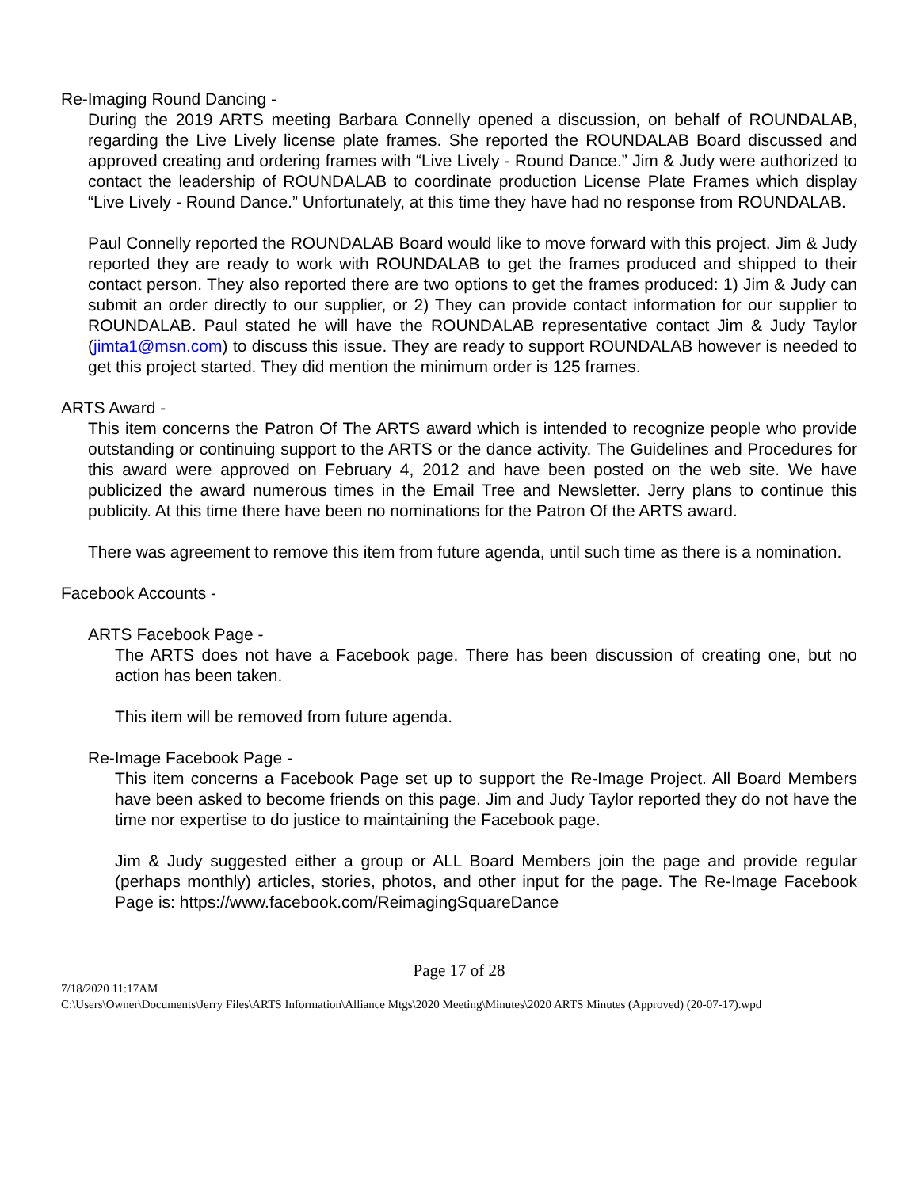Re-Imaging Round Dancing -
During the 2019 ARTS meeting Barbara Connelly opened a discussion, on behalf of ROUNDALAB, regarding the Live Lively license plate frames. She reported the ROUNDALAB Board discussed and approved creating and ordering frames with “Live Lively - Round Dance.” Jim & Judy were authorized to contact the leadership of ROUNDALAB to coordinate production License Plate Frames which display “Live Lively - Round Dance.” Unfortunately, at this time they have had no response from ROUNDALAB.
Paul Connelly reported the ROUNDALAB Board would like to move forward with this project. Jim & Judy reported they are ready to work with ROUNDALAB to get the frames produced and shipped to their contact person. They also reported there are two options to get the frames produced: 1) Jim & Judy can submit an order directly to our supplier, or 2) They can provide contact information for our supplier to ROUNDALAB. Paul stated he will have the ROUNDALAB representative contact Jim & Judy Taylor (jimta1@msn.com) to discuss this issue. They are ready to support ROUNDALAB however is needed to get this project started. They did mention the minimum order is 125 frames.
ARTS Award -
This item concerns the Patron Of The ARTS award which is intended to recognize people who provide outstanding or continuing support to the ARTS or the dance activity. The Guidelines and Procedures for this award were approved on February 4, 2012 and have been posted on the web site. We have publicized the award numerous times in the Email Tree and Newsletter. Jerry plans to continue this publicity. At this time there have been no nominations for the Patron Of the ARTS award.
There was agreement to remove this item from future agenda, until such time as there is a nomination.
Facebook Accounts -
ARTS Facebook Page -
The ARTS does not have a Facebook page. There has been discussion of creating one, but no action has been taken.
This item will be removed from future agenda.
Re-Image Facebook Page -
This item concerns a Facebook Page set up to support the Re-Image Project. All Board Members have been asked to become friends on this page. Jim and Judy Taylor reported they do not have the time nor expertise to do justice to maintaining the Facebook page.
Jim & Judy suggested either a group or ALL Board Members join the page and provide regular (perhaps monthly) articles, stories, photos, and other input for the page. The Re-Image Facebook Page is: https://www.facebook.com/ReimagingSquareDance
Page 17 of 28
7/18/2020 11:17AM
C:\Users\Owner\Documents\Jerry Files\ARTS Information\Alliance Mtgs\2020 Meeting\Minutes\2020 ARTS Minutes (Approved) (20-07-17).wpd